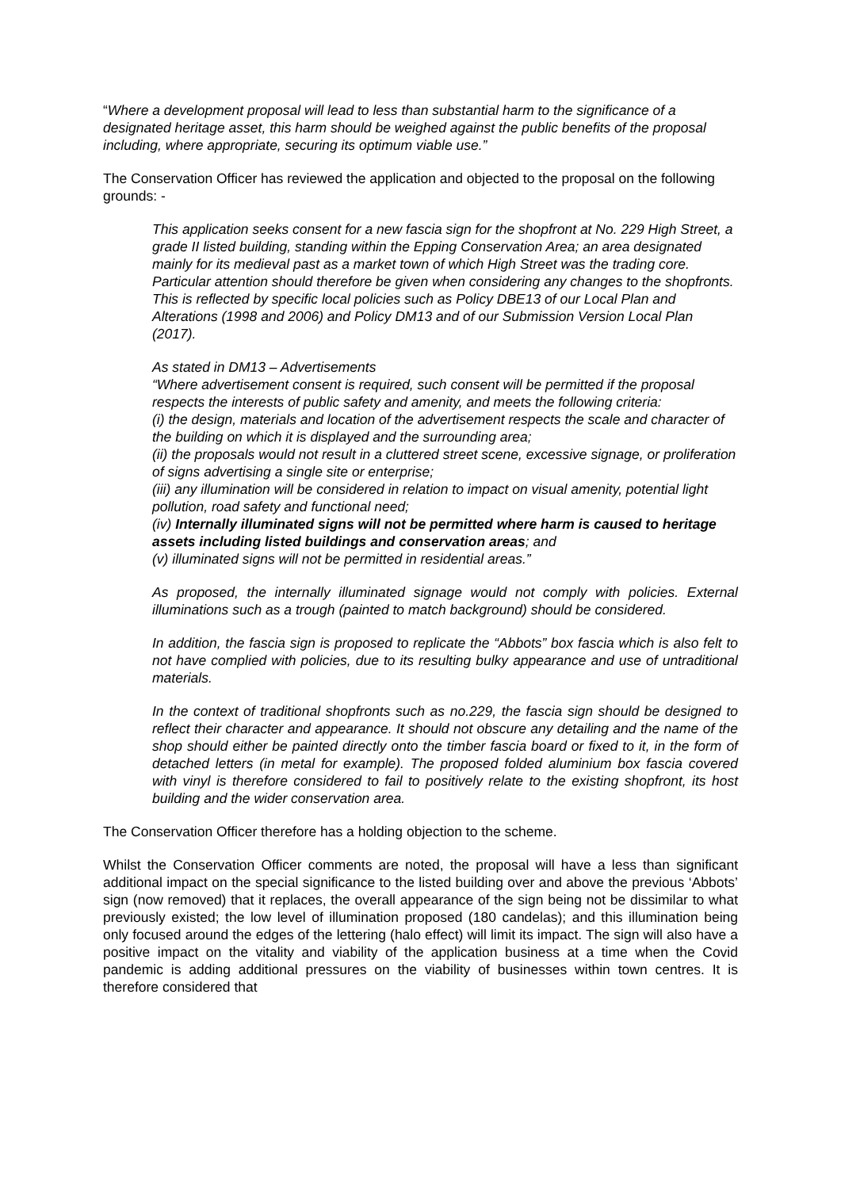“Where a development proposal will lead to less than substantial harm to the significance of a designated heritage asset, this harm should be weighed against the public benefits of the proposal including, where appropriate, securing its optimum viable use.”
The Conservation Officer has reviewed the application and objected to the proposal on the following grounds: -
This application seeks consent for a new fascia sign for the shopfront at No. 229 High Street, a grade II listed building, standing within the Epping Conservation Area; an area designated mainly for its medieval past as a market town of which High Street was the trading core. Particular attention should therefore be given when considering any changes to the shopfronts. This is reflected by specific local policies such as Policy DBE13 of our Local Plan and Alterations (1998 and 2006) and Policy DM13 and of our Submission Version Local Plan (2017).
As stated in DM13 – Advertisements
“Where advertisement consent is required, such consent will be permitted if the proposal respects the interests of public safety and amenity, and meets the following criteria:
(i) the design, materials and location of the advertisement respects the scale and character of the building on which it is displayed and the surrounding area;
(ii) the proposals would not result in a cluttered street scene, excessive signage, or proliferation of signs advertising a single site or enterprise;
(iii) any illumination will be considered in relation to impact on visual amenity, potential light pollution, road safety and functional need;
(iv) Internally illuminated signs will not be permitted where harm is caused to heritage assets including listed buildings and conservation areas; and
(v) illuminated signs will not be permitted in residential areas.”
As proposed, the internally illuminated signage would not comply with policies. External illuminations such as a trough (painted to match background) should be considered.
In addition, the fascia sign is proposed to replicate the “Abbots” box fascia which is also felt to not have complied with policies, due to its resulting bulky appearance and use of untraditional materials.
In the context of traditional shopfronts such as no.229, the fascia sign should be designed to reflect their character and appearance. It should not obscure any detailing and the name of the shop should either be painted directly onto the timber fascia board or fixed to it, in the form of detached letters (in metal for example). The proposed folded aluminium box fascia covered with vinyl is therefore considered to fail to positively relate to the existing shopfront, its host building and the wider conservation area.
The Conservation Officer therefore has a holding objection to the scheme.
Whilst the Conservation Officer comments are noted, the proposal will have a less than significant additional impact on the special significance to the listed building over and above the previous ‘Abbots’ sign (now removed) that it replaces, the overall appearance of the sign being not be dissimilar to what previously existed; the low level of illumination proposed (180 candelas); and this illumination being only focused around the edges of the lettering (halo effect) will limit its impact. The sign will also have a positive impact on the vitality and viability of the application business at a time when the Covid pandemic is adding additional pressures on the viability of businesses within town centres. It is therefore considered that